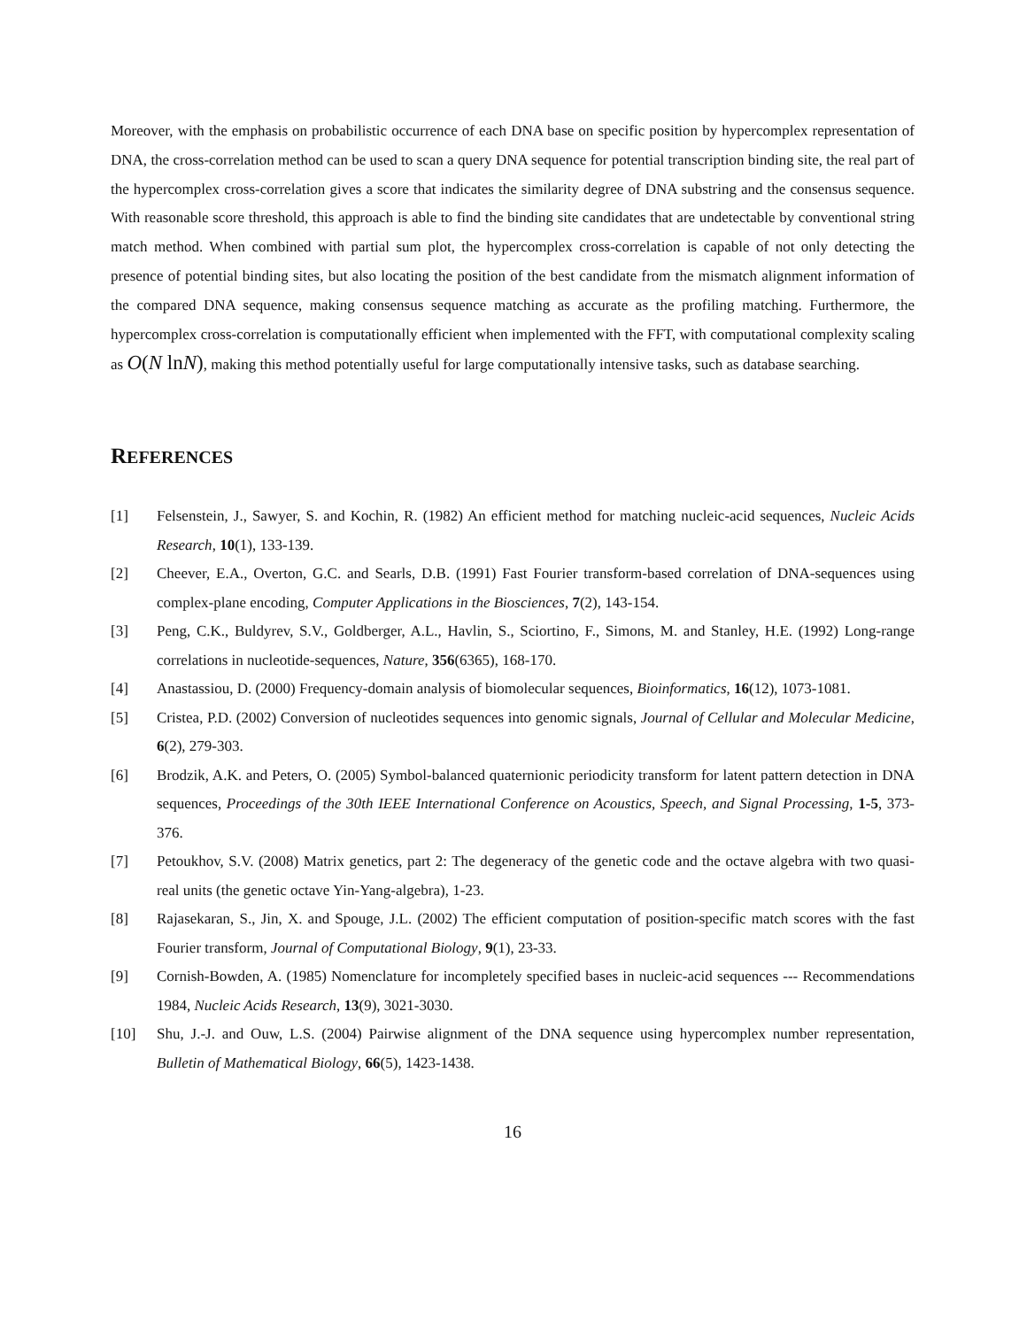Moreover, with the emphasis on probabilistic occurrence of each DNA base on specific position by hypercomplex representation of DNA, the cross-correlation method can be used to scan a query DNA sequence for potential transcription binding site, the real part of the hypercomplex cross-correlation gives a score that indicates the similarity degree of DNA substring and the consensus sequence. With reasonable score threshold, this approach is able to find the binding site candidates that are undetectable by conventional string match method. When combined with partial sum plot, the hypercomplex cross-correlation is capable of not only detecting the presence of potential binding sites, but also locating the position of the best candidate from the mismatch alignment information of the compared DNA sequence, making consensus sequence matching as accurate as the profiling matching. Furthermore, the hypercomplex cross-correlation is computationally efficient when implemented with the FFT, with computational complexity scaling as O(N lnN), making this method potentially useful for large computationally intensive tasks, such as database searching.
REFERENCES
[1] Felsenstein, J., Sawyer, S. and Kochin, R. (1982) An efficient method for matching nucleic-acid sequences, Nucleic Acids Research, 10(1), 133-139.
[2] Cheever, E.A., Overton, G.C. and Searls, D.B. (1991) Fast Fourier transform-based correlation of DNA-sequences using complex-plane encoding, Computer Applications in the Biosciences, 7(2), 143-154.
[3] Peng, C.K., Buldyrev, S.V., Goldberger, A.L., Havlin, S., Sciortino, F., Simons, M. and Stanley, H.E. (1992) Long-range correlations in nucleotide-sequences, Nature, 356(6365), 168-170.
[4] Anastassiou, D. (2000) Frequency-domain analysis of biomolecular sequences, Bioinformatics, 16(12), 1073-1081.
[5] Cristea, P.D. (2002) Conversion of nucleotides sequences into genomic signals, Journal of Cellular and Molecular Medicine, 6(2), 279-303.
[6] Brodzik, A.K. and Peters, O. (2005) Symbol-balanced quaternionic periodicity transform for latent pattern detection in DNA sequences, Proceedings of the 30th IEEE International Conference on Acoustics, Speech, and Signal Processing, 1-5, 373-376.
[7] Petoukhov, S.V. (2008) Matrix genetics, part 2: The degeneracy of the genetic code and the octave algebra with two quasi-real units (the genetic octave Yin-Yang-algebra), 1-23.
[8] Rajasekaran, S., Jin, X. and Spouge, J.L. (2002) The efficient computation of position-specific match scores with the fast Fourier transform, Journal of Computational Biology, 9(1), 23-33.
[9] Cornish-Bowden, A. (1985) Nomenclature for incompletely specified bases in nucleic-acid sequences --- Recommendations 1984, Nucleic Acids Research, 13(9), 3021-3030.
[10] Shu, J.-J. and Ouw, L.S. (2004) Pairwise alignment of the DNA sequence using hypercomplex number representation, Bulletin of Mathematical Biology, 66(5), 1423-1438.
16